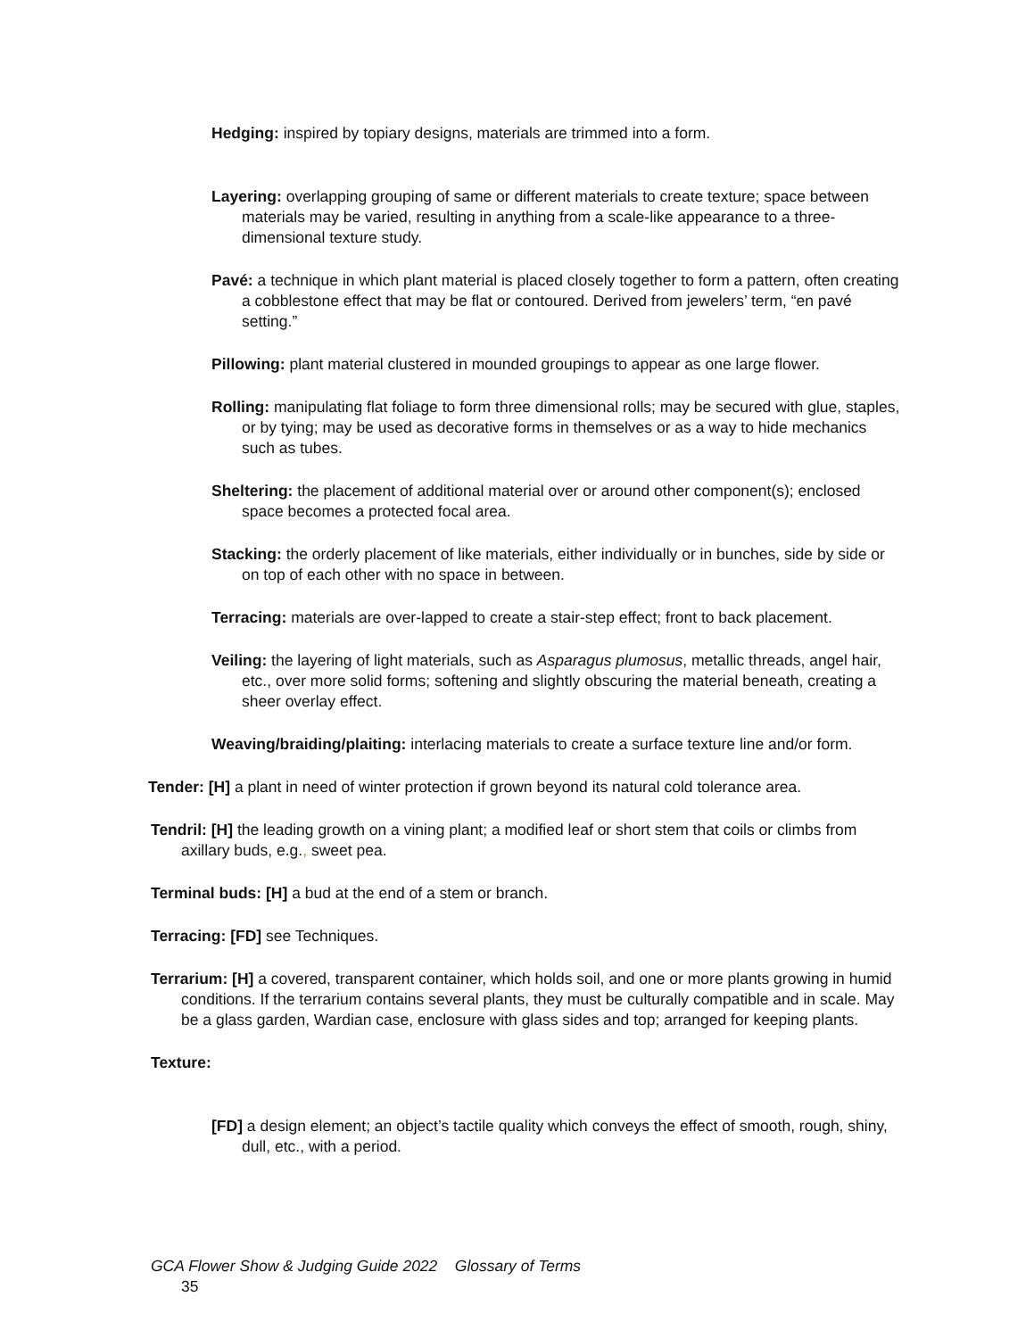Hedging: inspired by topiary designs, materials are trimmed into a form.
Layering: overlapping grouping of same or different materials to create texture; space between materials may be varied, resulting in anything from a scale-like appearance to a three-dimensional texture study.
Pavé: a technique in which plant material is placed closely together to form a pattern, often creating a cobblestone effect that may be flat or contoured. Derived from jewelers’ term, “en pavé setting.”
Pillowing: plant material clustered in mounded groupings to appear as one large flower.
Rolling: manipulating flat foliage to form three dimensional rolls; may be secured with glue, staples, or by tying; may be used as decorative forms in themselves or as a way to hide mechanics such as tubes.
Sheltering: the placement of additional material over or around other component(s); enclosed space becomes a protected focal area.
Stacking: the orderly placement of like materials, either individually or in bunches, side by side or on top of each other with no space in between.
Terracing: materials are over-lapped to create a stair-step effect; front to back placement.
Veiling: the layering of light materials, such as Asparagus plumosus, metallic threads, angel hair, etc., over more solid forms; softening and slightly obscuring the material beneath, creating a sheer overlay effect.
Weaving/braiding/plaiting: interlacing materials to create a surface texture line and/or form.
Tender: [H] a plant in need of winter protection if grown beyond its natural cold tolerance area.
Tendril: [H] the leading growth on a vining plant; a modified leaf or short stem that coils or climbs from axillary buds, e.g., sweet pea.
Terminal buds: [H] a bud at the end of a stem or branch.
Terracing: [FD] see Techniques.
Terrarium: [H] a covered, transparent container, which holds soil, and one or more plants growing in humid conditions. If the terrarium contains several plants, they must be culturally compatible and in scale. May be a glass garden, Wardian case, enclosure with glass sides and top; arranged for keeping plants.
Texture:
[FD] a design element; an object’s tactile quality which conveys the effect of smooth, rough, shiny, dull, etc., with a period.
GCA Flower Show & Judging Guide 2022 Glossary of Terms
35